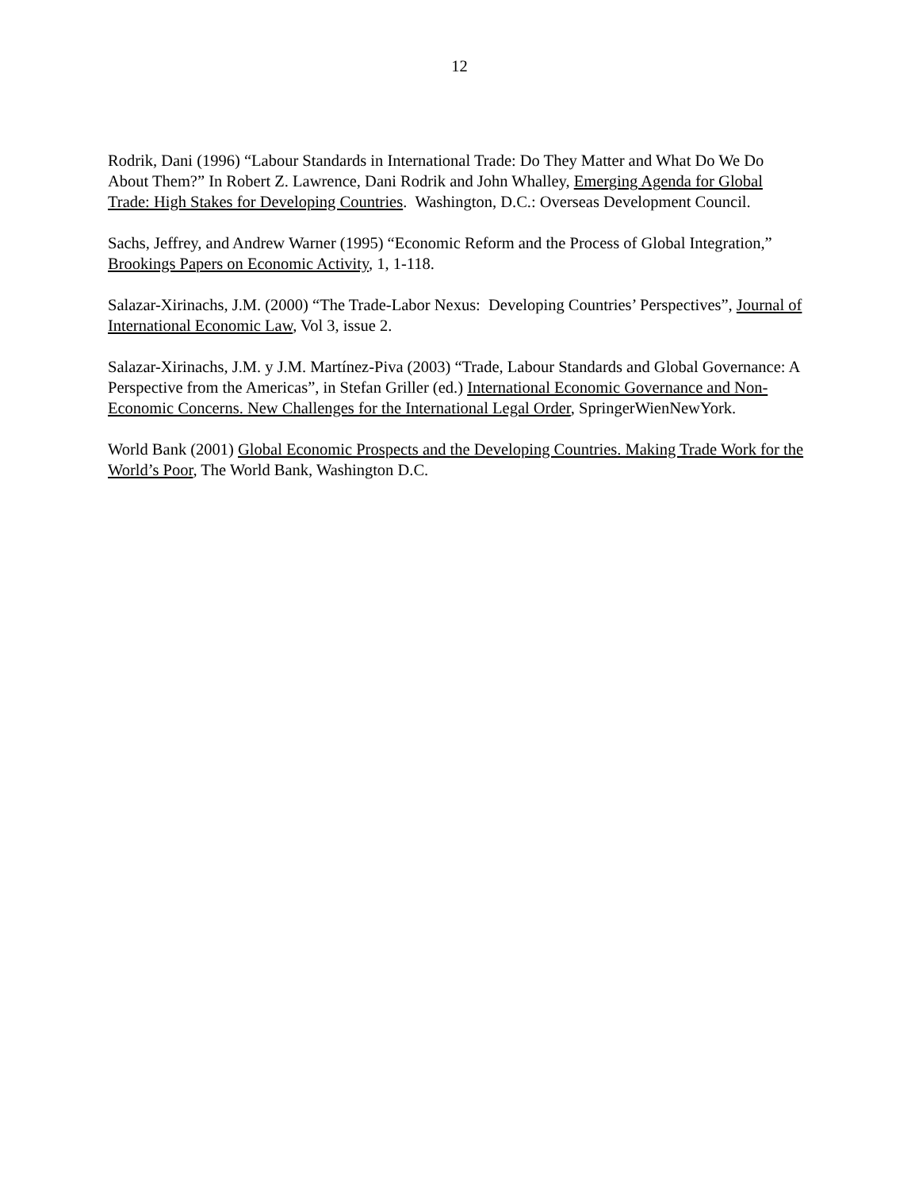12
Rodrik, Dani (1996) “Labour Standards in International Trade: Do They Matter and What Do We Do About Them?” In Robert Z. Lawrence, Dani Rodrik and John Whalley, Emerging Agenda for Global Trade: High Stakes for Developing Countries. Washington, D.C.: Overseas Development Council.
Sachs, Jeffrey, and Andrew Warner (1995) “Economic Reform and the Process of Global Integration,” Brookings Papers on Economic Activity, 1, 1-118.
Salazar-Xirinachs, J.M. (2000) “The Trade-Labor Nexus: Developing Countries’ Perspectives”, Journal of International Economic Law, Vol 3, issue 2.
Salazar-Xirinachs, J.M. y J.M. Martínez-Piva (2003) “Trade, Labour Standards and Global Governance: A Perspective from the Americas”, in Stefan Griller (ed.) International Economic Governance and Non-Economic Concerns. New Challenges for the International Legal Order, SpringerWienNewYork.
World Bank (2001) Global Economic Prospects and the Developing Countries. Making Trade Work for the World’s Poor, The World Bank, Washington D.C.